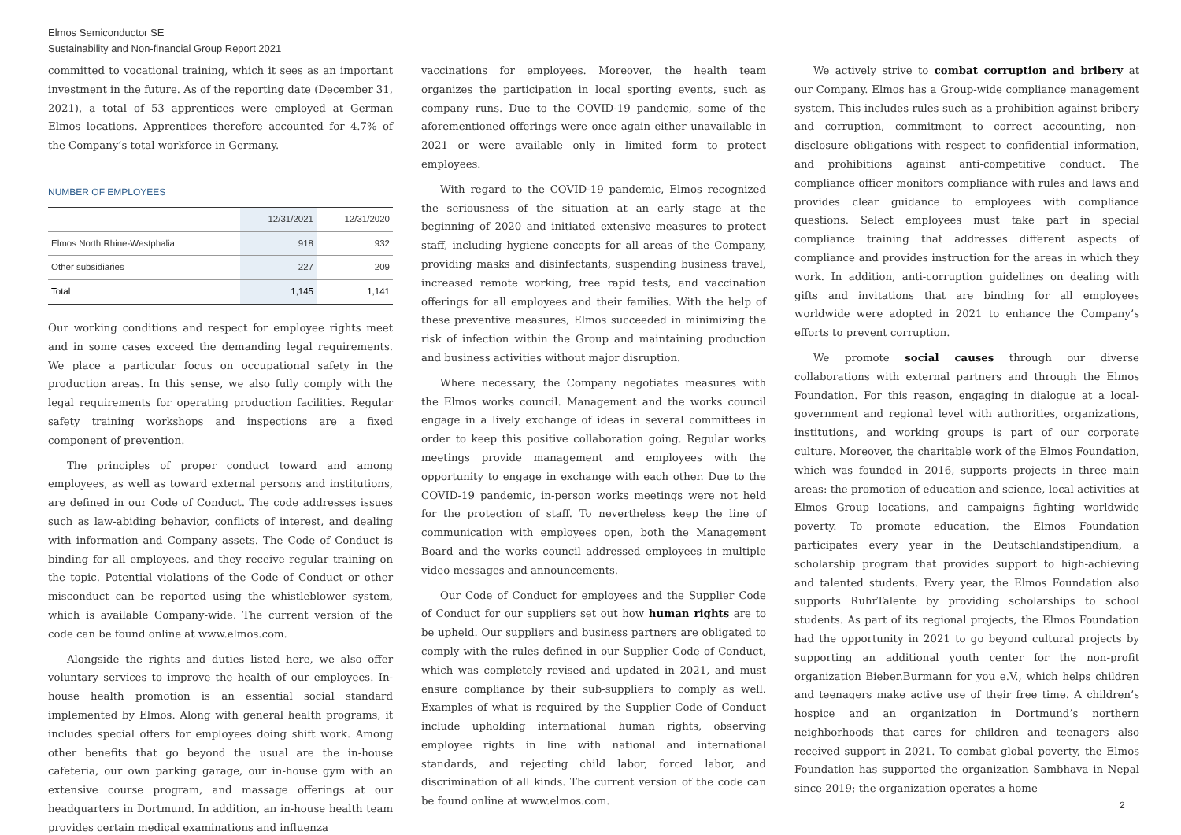Elmos Semiconductor SE
Sustainability and Non-financial Group Report 2021
committed to vocational training, which it sees as an important investment in the future. As of the reporting date (December 31, 2021), a total of 53 apprentices were employed at German Elmos locations. Apprentices therefore accounted for 4.7% of the Company’s total workforce in Germany.
NUMBER OF EMPLOYEES
| | 12/31/2021 | 12/31/2020 |
| --- | --- | --- |
| Elmos North Rhine-Westphalia | 918 | 932 |
| Other subsidiaries | 227 | 209 |
| Total | 1,145 | 1,141 |
Our working conditions and respect for employee rights meet and in some cases exceed the demanding legal requirements. We place a particular focus on occupational safety in the production areas. In this sense, we also fully comply with the legal requirements for operating production facilities. Regular safety training workshops and inspections are a fixed component of prevention.
The principles of proper conduct toward and among employees, as well as toward external persons and institutions, are defined in our Code of Conduct. The code addresses issues such as law-abiding behavior, conflicts of interest, and dealing with information and Company assets. The Code of Conduct is binding for all employees, and they receive regular training on the topic. Potential violations of the Code of Conduct or other misconduct can be reported using the whistleblower system, which is available Company-wide. The current version of the code can be found online at www.elmos.com.
Alongside the rights and duties listed here, we also offer voluntary services to improve the health of our employees. In-house health promotion is an essential social standard implemented by Elmos. Along with general health programs, it includes special offers for employees doing shift work. Among other benefits that go beyond the usual are the in-house cafeteria, our own parking garage, our in-house gym with an extensive course program, and massage offerings at our headquarters in Dortmund. In addition, an in-house health team provides certain medical examinations and influenza
vaccinations for employees. Moreover, the health team organizes the participation in local sporting events, such as company runs. Due to the COVID-19 pandemic, some of the aforementioned offerings were once again either unavailable in 2021 or were available only in limited form to protect employees.
With regard to the COVID-19 pandemic, Elmos recognized the seriousness of the situation at an early stage at the beginning of 2020 and initiated extensive measures to protect staff, including hygiene concepts for all areas of the Company, providing masks and disinfectants, suspending business travel, increased remote working, free rapid tests, and vaccination offerings for all employees and their families. With the help of these preventive measures, Elmos succeeded in minimizing the risk of infection within the Group and maintaining production and business activities without major disruption.
Where necessary, the Company negotiates measures with the Elmos works council. Management and the works council engage in a lively exchange of ideas in several committees in order to keep this positive collaboration going. Regular works meetings provide management and employees with the opportunity to engage in exchange with each other. Due to the COVID-19 pandemic, in-person works meetings were not held for the protection of staff. To nevertheless keep the line of communication with employees open, both the Management Board and the works council addressed employees in multiple video messages and announcements.
Our Code of Conduct for employees and the Supplier Code of Conduct for our suppliers set out how human rights are to be upheld. Our suppliers and business partners are obligated to comply with the rules defined in our Supplier Code of Conduct, which was completely revised and updated in 2021, and must ensure compliance by their sub-suppliers to comply as well. Examples of what is required by the Supplier Code of Conduct include upholding international human rights, observing employee rights in line with national and international standards, and rejecting child labor, forced labor, and discrimination of all kinds. The current version of the code can be found online at www.elmos.com.
We actively strive to combat corruption and bribery at our Company. Elmos has a Group-wide compliance management system. This includes rules such as a prohibition against bribery and corruption, commitment to correct accounting, non-disclosure obligations with respect to confidential information, and prohibitions against anti-competitive conduct. The compliance officer monitors compliance with rules and laws and provides clear guidance to employees with compliance questions. Select employees must take part in special compliance training that addresses different aspects of compliance and provides instruction for the areas in which they work. In addition, anti-corruption guidelines on dealing with gifts and invitations that are binding for all employees worldwide were adopted in 2021 to enhance the Company’s efforts to prevent corruption.
We promote social causes through our diverse collaborations with external partners and through the Elmos Foundation. For this reason, engaging in dialogue at a local-government and regional level with authorities, organizations, institutions, and working groups is part of our corporate culture. Moreover, the charitable work of the Elmos Foundation, which was founded in 2016, supports projects in three main areas: the promotion of education and science, local activities at Elmos Group locations, and campaigns fighting worldwide poverty. To promote education, the Elmos Foundation participates every year in the Deutschlandstipendium, a scholarship program that provides support to high-achieving and talented students. Every year, the Elmos Foundation also supports RuhrTalente by providing scholarships to school students. As part of its regional projects, the Elmos Foundation had the opportunity in 2021 to go beyond cultural projects by supporting an additional youth center for the non-profit organization Bieber.Burmann for you e.V., which helps children and teenagers make active use of their free time. A children’s hospice and an organization in Dortmund’s northern neighborhoods that cares for children and teenagers also received support in 2021. To combat global poverty, the Elmos Foundation has supported the organization Sambhava in Nepal since 2019; the organization operates a home
2